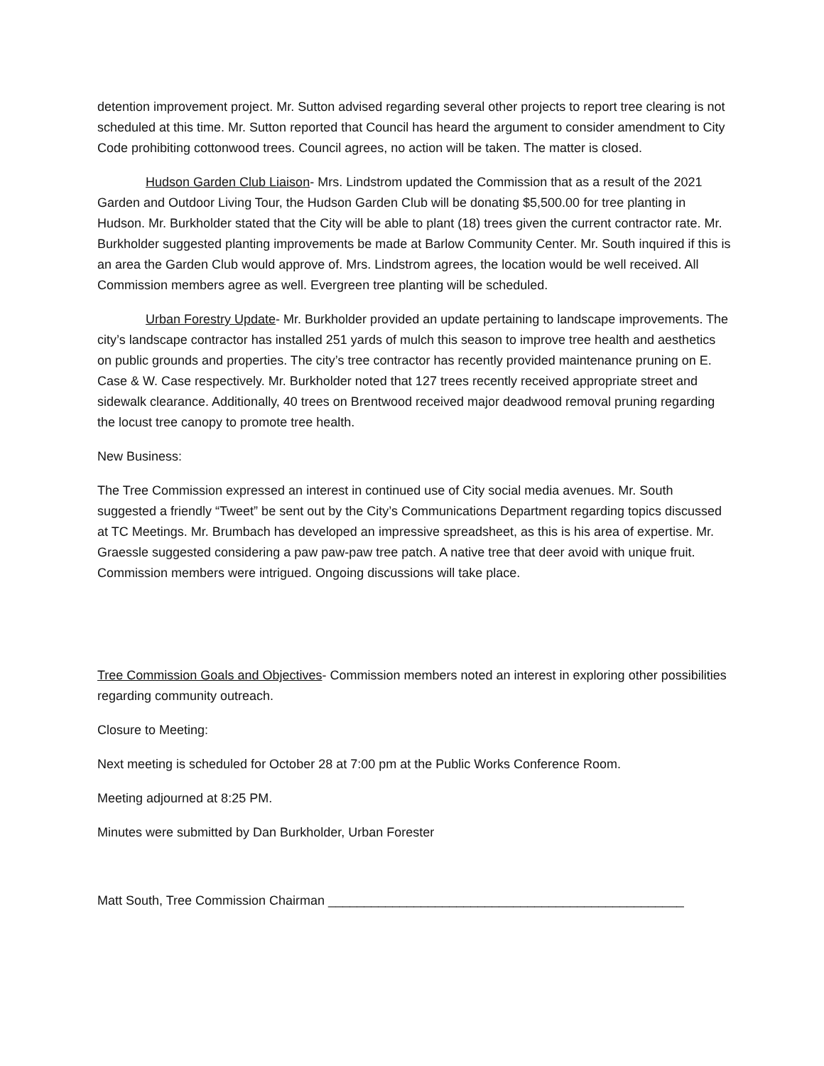detention improvement project. Mr. Sutton advised regarding several other projects to report tree clearing is not scheduled at this time. Mr. Sutton reported that Council has heard the argument to consider amendment to City Code prohibiting cottonwood trees. Council agrees, no action will be taken. The matter is closed.
Hudson Garden Club Liaison- Mrs. Lindstrom updated the Commission that as a result of the 2021 Garden and Outdoor Living Tour, the Hudson Garden Club will be donating $5,500.00 for tree planting in Hudson. Mr. Burkholder stated that the City will be able to plant (18) trees given the current contractor rate. Mr. Burkholder suggested planting improvements be made at Barlow Community Center. Mr. South inquired if this is an area the Garden Club would approve of. Mrs. Lindstrom agrees, the location would be well received. All Commission members agree as well. Evergreen tree planting will be scheduled.
Urban Forestry Update- Mr. Burkholder provided an update pertaining to landscape improvements. The city’s landscape contractor has installed 251 yards of mulch this season to improve tree health and aesthetics on public grounds and properties. The city’s tree contractor has recently provided maintenance pruning on E. Case & W. Case respectively. Mr. Burkholder noted that 127 trees recently received appropriate street and sidewalk clearance. Additionally, 40 trees on Brentwood received major deadwood removal pruning regarding the locust tree canopy to promote tree health.
New Business:
The Tree Commission expressed an interest in continued use of City social media avenues. Mr. South suggested a friendly “Tweet” be sent out by the City’s Communications Department regarding topics discussed at TC Meetings. Mr. Brumbach has developed an impressive spreadsheet, as this is his area of expertise. Mr. Graessle suggested considering a paw paw-paw tree patch. A native tree that deer avoid with unique fruit. Commission members were intrigued. Ongoing discussions will take place.
Tree Commission Goals and Objectives- Commission members noted an interest in exploring other possibilities regarding community outreach.
Closure to Meeting:
Next meeting is scheduled for October 28 at 7:00 pm at the Public Works Conference Room.
Meeting adjourned at 8:25 PM.
Minutes were submitted by Dan Burkholder, Urban Forester
Matt South, Tree Commission Chairman __________________________________________________